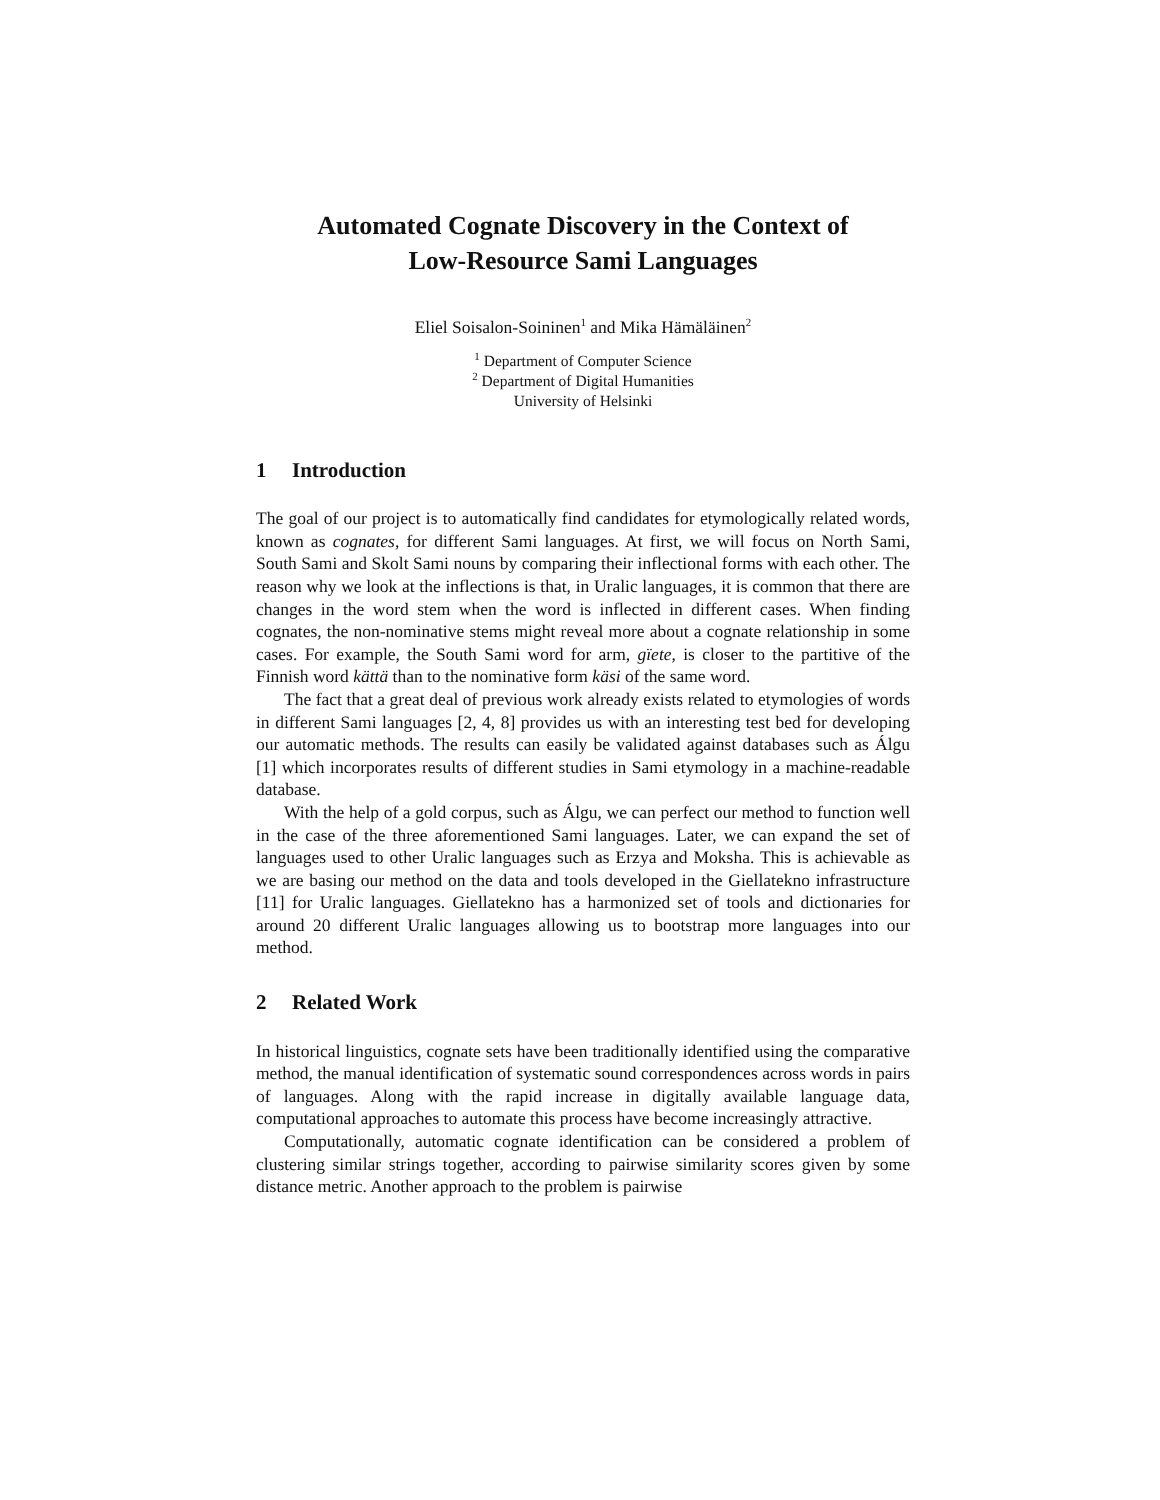Automated Cognate Discovery in the Context of
Low-Resource Sami Languages
Eliel Soisalon-Soininen<sup>1</sup> and Mika Hämäläinen<sup>2</sup>
<sup>1</sup> Department of Computer Science
<sup>2</sup> Department of Digital Humanities
University of Helsinki
1 Introduction
The goal of our project is to automatically find candidates for etymologically related words, known as cognates, for different Sami languages. At first, we will focus on North Sami, South Sami and Skolt Sami nouns by comparing their inflectional forms with each other. The reason why we look at the inflections is that, in Uralic languages, it is common that there are changes in the word stem when the word is inflected in different cases. When finding cognates, the non-nominative stems might reveal more about a cognate relationship in some cases. For example, the South Sami word for arm, gïete, is closer to the partitive of the Finnish word kättä than to the nominative form käsi of the same word.
The fact that a great deal of previous work already exists related to etymologies of words in different Sami languages [2, 4, 8] provides us with an interesting test bed for developing our automatic methods. The results can easily be validated against databases such as Álgu [1] which incorporates results of different studies in Sami etymology in a machine-readable database.
With the help of a gold corpus, such as Álgu, we can perfect our method to function well in the case of the three aforementioned Sami languages. Later, we can expand the set of languages used to other Uralic languages such as Erzya and Moksha. This is achievable as we are basing our method on the data and tools developed in the Giellatekno infrastructure [11] for Uralic languages. Giellatekno has a harmonized set of tools and dictionaries for around 20 different Uralic languages allowing us to bootstrap more languages into our method.
2 Related Work
In historical linguistics, cognate sets have been traditionally identified using the comparative method, the manual identification of systematic sound correspondences across words in pairs of languages. Along with the rapid increase in digitally available language data, computational approaches to automate this process have become increasingly attractive.
Computationally, automatic cognate identification can be considered a problem of clustering similar strings together, according to pairwise similarity scores given by some distance metric. Another approach to the problem is pairwise